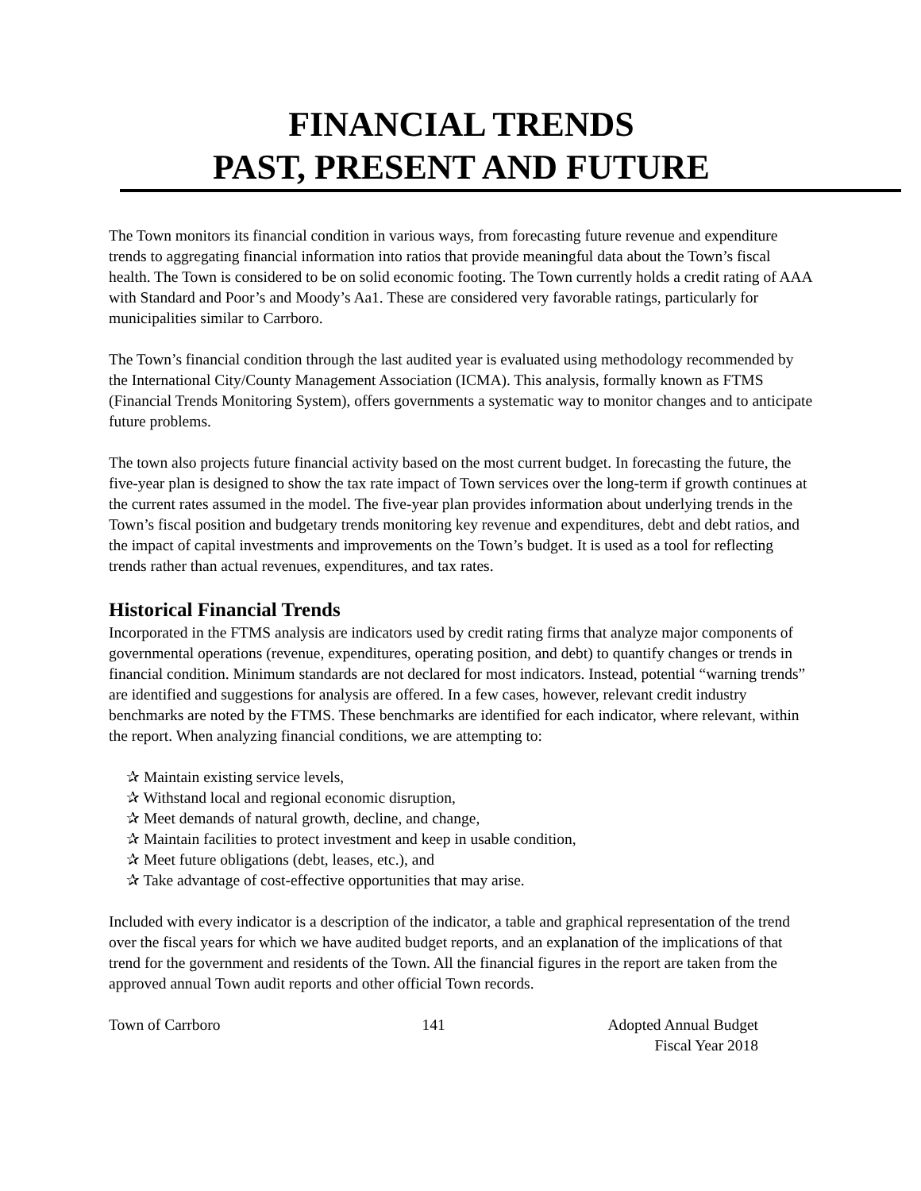FINANCIAL TRENDS
PAST, PRESENT AND FUTURE
The Town monitors its financial condition in various ways, from forecasting future revenue and expenditure trends to aggregating financial information into ratios that provide meaningful data about the Town’s fiscal health. The Town is considered to be on solid economic footing. The Town currently holds a credit rating of AAA with Standard and Poor’s and Moody’s Aa1. These are considered very favorable ratings, particularly for municipalities similar to Carrboro.
The Town’s financial condition through the last audited year is evaluated using methodology recommended by the International City/County Management Association (ICMA). This analysis, formally known as FTMS (Financial Trends Monitoring System), offers governments a systematic way to monitor changes and to anticipate future problems.
The town also projects future financial activity based on the most current budget. In forecasting the future, the five-year plan is designed to show the tax rate impact of Town services over the long-term if growth continues at the current rates assumed in the model. The five-year plan provides information about underlying trends in the Town’s fiscal position and budgetary trends monitoring key revenue and expenditures, debt and debt ratios, and the impact of capital investments and improvements on the Town’s budget. It is used as a tool for reflecting trends rather than actual revenues, expenditures, and tax rates.
Historical Financial Trends
Incorporated in the FTMS analysis are indicators used by credit rating firms that analyze major components of governmental operations (revenue, expenditures, operating position, and debt) to quantify changes or trends in financial condition. Minimum standards are not declared for most indicators. Instead, potential “warning trends” are identified and suggestions for analysis are offered. In a few cases, however, relevant credit industry benchmarks are noted by the FTMS. These benchmarks are identified for each indicator, where relevant, within the report. When analyzing financial conditions, we are attempting to:
✰ Maintain existing service levels,
✰ Withstand local and regional economic disruption,
✰ Meet demands of natural growth, decline, and change,
✰ Maintain facilities to protect investment and keep in usable condition,
✰ Meet future obligations (debt, leases, etc.), and
✰ Take advantage of cost-effective opportunities that may arise.
Included with every indicator is a description of the indicator, a table and graphical representation of the trend over the fiscal years for which we have audited budget reports, and an explanation of the implications of that trend for the government and residents of the Town. All the financial figures in the report are taken from the approved annual Town audit reports and other official Town records.
Town of Carrboro 141 Adopted Annual Budget
Fiscal Year 2018